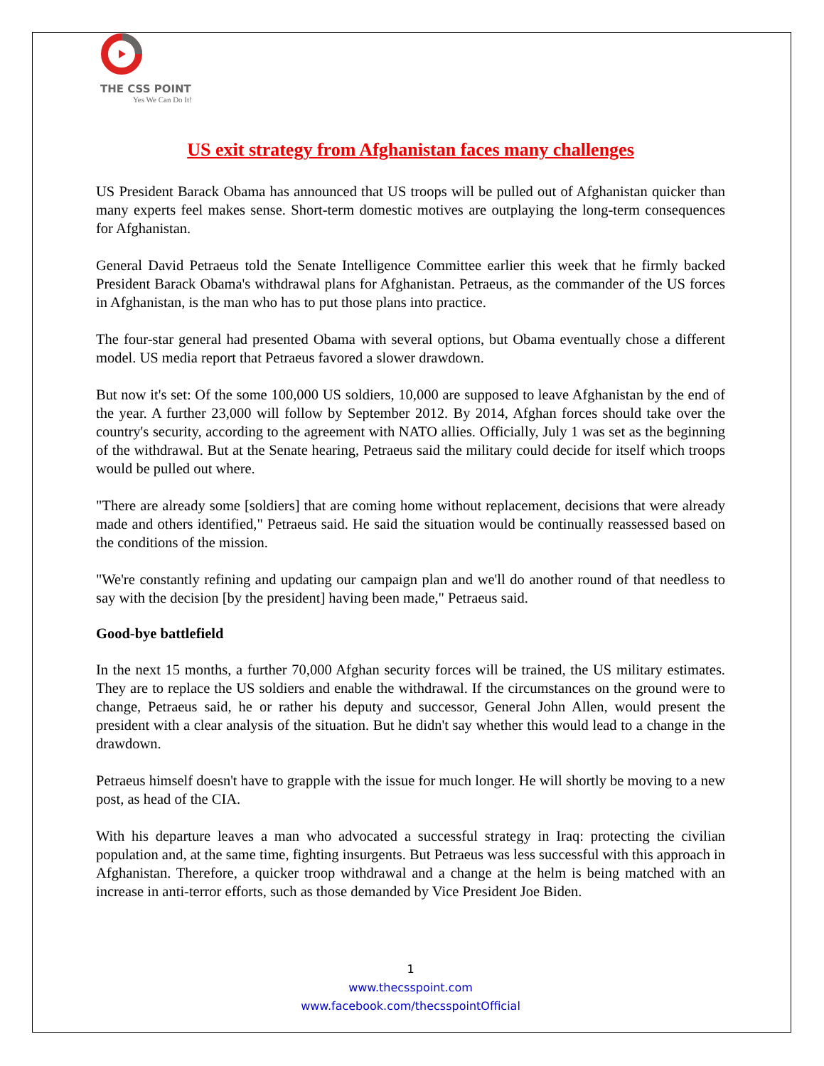THE CSS POINT
Yes We Can Do It!
US exit strategy from Afghanistan faces many challenges
US President Barack Obama has announced that US troops will be pulled out of Afghanistan quicker than many experts feel makes sense. Short-term domestic motives are outplaying the long-term consequences for Afghanistan.
General David Petraeus told the Senate Intelligence Committee earlier this week that he firmly backed President Barack Obama's withdrawal plans for Afghanistan. Petraeus, as the commander of the US forces in Afghanistan, is the man who has to put those plans into practice.
The four-star general had presented Obama with several options, but Obama eventually chose a different model. US media report that Petraeus favored a slower drawdown.
But now it's set: Of the some 100,000 US soldiers, 10,000 are supposed to leave Afghanistan by the end of the year. A further 23,000 will follow by September 2012. By 2014, Afghan forces should take over the country's security, according to the agreement with NATO allies. Officially, July 1 was set as the beginning of the withdrawal. But at the Senate hearing, Petraeus said the military could decide for itself which troops would be pulled out where.
"There are already some [soldiers] that are coming home without replacement, decisions that were already made and others identified," Petraeus said. He said the situation would be continually reassessed based on the conditions of the mission.
"We're constantly refining and updating our campaign plan and we'll do another round of that needless to say with the decision [by the president] having been made," Petraeus said.
Good-bye battlefield
In the next 15 months, a further 70,000 Afghan security forces will be trained, the US military estimates. They are to replace the US soldiers and enable the withdrawal. If the circumstances on the ground were to change, Petraeus said, he or rather his deputy and successor, General John Allen, would present the president with a clear analysis of the situation. But he didn't say whether this would lead to a change in the drawdown.
Petraeus himself doesn't have to grapple with the issue for much longer. He will shortly be moving to a new post, as head of the CIA.
With his departure leaves a man who advocated a successful strategy in Iraq: protecting the civilian population and, at the same time, fighting insurgents. But Petraeus was less successful with this approach in Afghanistan. Therefore, a quicker troop withdrawal and a change at the helm is being matched with an increase in anti-terror efforts, such as those demanded by Vice President Joe Biden.
1
www.thecsspoint.com
www.facebook.com/thecsspointOfficial